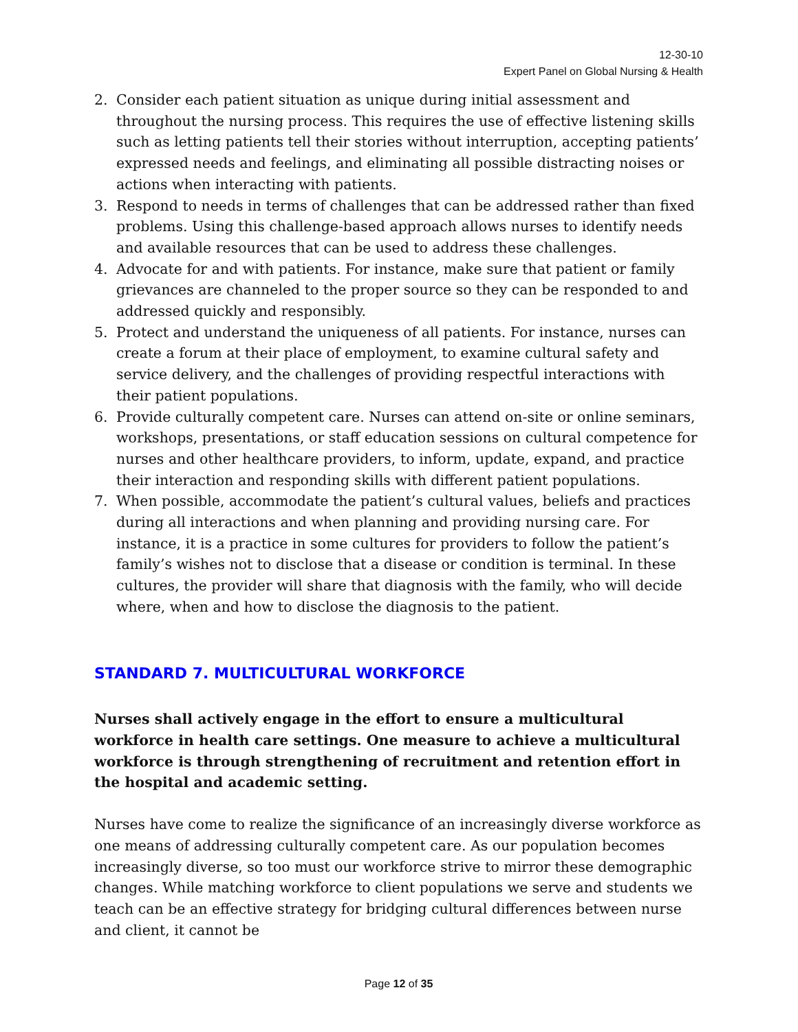12-30-10
Expert Panel on Global Nursing & Health
2. Consider each patient situation as unique during initial assessment and throughout the nursing process. This requires the use of effective listening skills such as letting patients tell their stories without interruption, accepting patients’ expressed needs and feelings, and eliminating all possible distracting noises or actions when interacting with patients.
3. Respond to needs in terms of challenges that can be addressed rather than fixed problems. Using this challenge-based approach allows nurses to identify needs and available resources that can be used to address these challenges.
4. Advocate for and with patients. For instance, make sure that patient or family grievances are channeled to the proper source so they can be responded to and addressed quickly and responsibly.
5. Protect and understand the uniqueness of all patients. For instance, nurses can create a forum at their place of employment, to examine cultural safety and service delivery, and the challenges of providing respectful interactions with their patient populations.
6. Provide culturally competent care. Nurses can attend on-site or online seminars, workshops, presentations, or staff education sessions on cultural competence for nurses and other healthcare providers, to inform, update, expand, and practice their interaction and responding skills with different patient populations.
7. When possible, accommodate the patient’s cultural values, beliefs and practices during all interactions and when planning and providing nursing care. For instance, it is a practice in some cultures for providers to follow the patient’s family’s wishes not to disclose that a disease or condition is terminal. In these cultures, the provider will share that diagnosis with the family, who will decide where, when and how to disclose the diagnosis to the patient.
STANDARD 7. MULTICULTURAL WORKFORCE
Nurses shall actively engage in the effort to ensure a multicultural workforce in health care settings. One measure to achieve a multicultural workforce is through strengthening of recruitment and retention effort in the hospital and academic setting.
Nurses have come to realize the significance of an increasingly diverse workforce as one means of addressing culturally competent care. As our population becomes increasingly diverse, so too must our workforce strive to mirror these demographic changes. While matching workforce to client populations we serve and students we teach can be an effective strategy for bridging cultural differences between nurse and client, it cannot be
Page 12 of 35